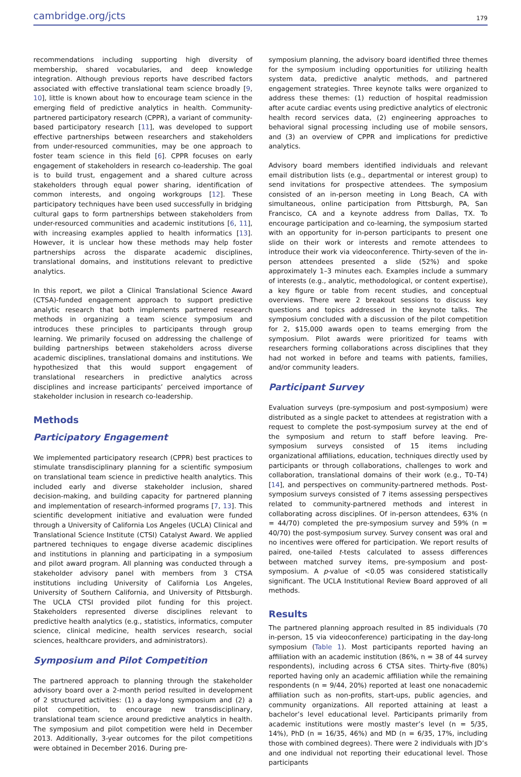cambridge.org/jcts 179
recommendations including supporting high diversity of membership, shared vocabularies, and deep knowledge integration. Although previous reports have described factors associated with effective translational team science broadly [9, 10], little is known about how to encourage team science in the emerging field of predictive analytics in health. Community-partnered participatory research (CPPR), a variant of community-based participatory research [11], was developed to support effective partnerships between researchers and stakeholders from under-resourced communities, may be one approach to foster team science in this field [6]. CPPR focuses on early engagement of stakeholders in research co-leadership. The goal is to build trust, engagement and a shared culture across stakeholders through equal power sharing, identification of common interests, and ongoing workgroups [12]. These participatory techniques have been used successfully in bridging cultural gaps to form partnerships between stakeholders from under-resourced communities and academic institutions [6, 11], with increasing examples applied to health informatics [13]. However, it is unclear how these methods may help foster partnerships across the disparate academic disciplines, translational domains, and institutions relevant to predictive analytics.
In this report, we pilot a Clinical Translational Science Award (CTSA)-funded engagement approach to support predictive analytic research that both implements partnered research methods in organizing a team science symposium and introduces these principles to participants through group learning. We primarily focused on addressing the challenge of building partnerships between stakeholders across diverse academic disciplines, translational domains and institutions. We hypothesized that this would support engagement of translational researchers in predictive analytics across disciplines and increase participants’ perceived importance of stakeholder inclusion in research co-leadership.
Methods
Participatory Engagement
We implemented participatory research (CPPR) best practices to stimulate transdisciplinary planning for a scientific symposium on translational team science in predictive health analytics. This included early and diverse stakeholder inclusion, shared decision-making, and building capacity for partnered planning and implementation of research-informed programs [7, 13]. This scientific development initiative and evaluation were funded through a University of California Los Angeles (UCLA) Clinical and Translational Science Institute (CTSI) Catalyst Award. We applied partnered techniques to engage diverse academic disciplines and institutions in planning and participating in a symposium and pilot award program. All planning was conducted through a stakeholder advisory panel with members from 3 CTSA institutions including University of California Los Angeles, University of Southern California, and University of Pittsburgh. The UCLA CTSI provided pilot funding for this project. Stakeholders represented diverse disciplines relevant to predictive health analytics (e.g., statistics, informatics, computer science, clinical medicine, health services research, social sciences, healthcare providers, and administrators).
Symposium and Pilot Competition
The partnered approach to planning through the stakeholder advisory board over a 2-month period resulted in development of 2 structured activities: (1) a day-long symposium and (2) a pilot competition, to encourage new transdisciplinary, translational team science around predictive analytics in health. The symposium and pilot competition were held in December 2013. Additionally, 3-year outcomes for the pilot competitions were obtained in December 2016. During pre-
symposium planning, the advisory board identified three themes for the symposium including opportunities for utilizing health system data, predictive analytic methods, and partnered engagement strategies. Three keynote talks were organized to address these themes: (1) reduction of hospital readmission after acute cardiac events using predictive analytics of electronic health record services data, (2) engineering approaches to behavioral signal processing including use of mobile sensors, and (3) an overview of CPPR and implications for predictive analytics.
Advisory board members identified individuals and relevant email distribution lists (e.g., departmental or interest group) to send invitations for prospective attendees. The symposium consisted of an in-person meeting in Long Beach, CA with simultaneous, online participation from Pittsburgh, PA, San Francisco, CA and a keynote address from Dallas, TX. To encourage participation and co-learning, the symposium started with an opportunity for in-person participants to present one slide on their work or interests and remote attendees to introduce their work via videoconference. Thirty-seven of the in-person attendees presented a slide (52%) and spoke approximately 1–3 minutes each. Examples include a summary of interests (e.g., analytic, methodological, or content expertise), a key figure or table from recent studies, and conceptual overviews. There were 2 breakout sessions to discuss key questions and topics addressed in the keynote talks. The symposium concluded with a discussion of the pilot competition for 2, $15,000 awards open to teams emerging from the symposium. Pilot awards were prioritized for teams with researchers forming collaborations across disciplines that they had not worked in before and teams with patients, families, and/or community leaders.
Participant Survey
Evaluation surveys (pre-symposium and post-symposium) were distributed as a single packet to attendees at registration with a request to complete the post-symposium survey at the end of the symposium and return to staff before leaving. Pre-symposium surveys consisted of 15 items including organizational affiliations, education, techniques directly used by participants or through collaborations, challenges to work and collaboration, translational domains of their work (e.g., T0–T4) [14], and perspectives on community-partnered methods. Post-symposium surveys consisted of 7 items assessing perspectives related to community-partnered methods and interest in collaborating across disciplines. Of in-person attendees, 63% (n = 44/70) completed the pre-symposium survey and 59% (n = 40/70) the post-symposium survey. Survey consent was oral and no incentives were offered for participation. We report results of paired, one-tailed t-tests calculated to assess differences between matched survey items, pre-symposium and post-symposium. A p-value of <0.05 was considered statistically significant. The UCLA Institutional Review Board approved of all methods.
Results
The partnered planning approach resulted in 85 individuals (70 in-person, 15 via videoconference) participating in the day-long symposium (Table 1). Most participants reported having an affiliation with an academic institution (86%, n = 38 of 44 survey respondents), including across 6 CTSA sites. Thirty-five (80%) reported having only an academic affiliation while the remaining respondents (n = 9/44, 20%) reported at least one nonacademic affiliation such as non-profits, start-ups, public agencies, and community organizations. All reported attaining at least a bachelor’s level educational level. Participants primarily from academic institutions were mostly master’s level (n = 5/35, 14%), PhD (n = 16/35, 46%) and MD (n = 6/35, 17%, including those with combined degrees). There were 2 individuals with JD’s and one individual not reporting their educational level. Those participants